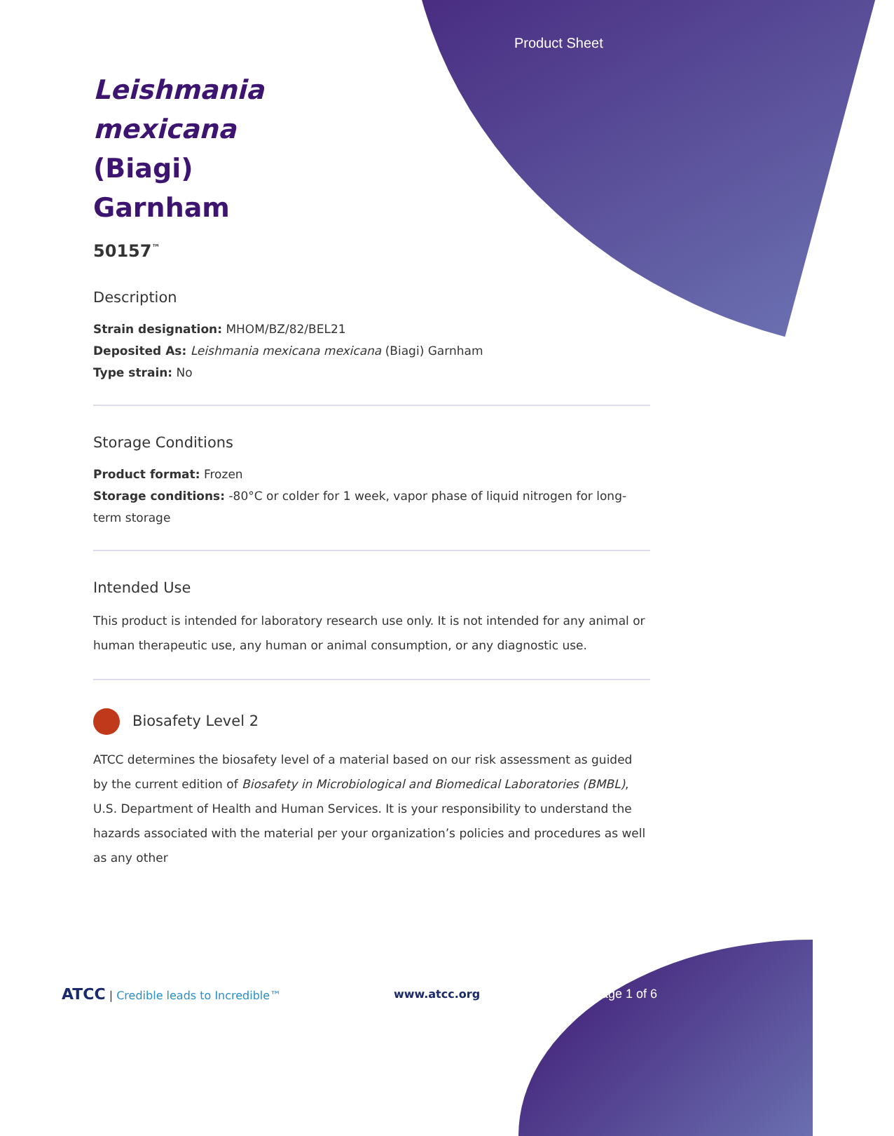Product Sheet
Leishmania mexicana (Biagi) Garnham
50157<sup>™</sup>
Description
Strain designation: MHOM/BZ/82/BEL21
Deposited As: Leishmania mexicana mexicana (Biagi) Garnham
Type strain: No
Storage Conditions
Product format: Frozen
Storage conditions: -80°C or colder for 1 week, vapor phase of liquid nitrogen for long-term storage
Intended Use
This product is intended for laboratory research use only. It is not intended for any animal or human therapeutic use, any human or animal consumption, or any diagnostic use.
Biosafety Level 2
ATCC determines the biosafety level of a material based on our risk assessment as guided by the current edition of Biosafety in Microbiological and Biomedical Laboratories (BMBL), U.S. Department of Health and Human Services. It is your responsibility to understand the hazards associated with the material per your organization’s policies and procedures as well as any other
ATCC | Credible leads to Incredible™ www.atcc.org Page 1 of 6